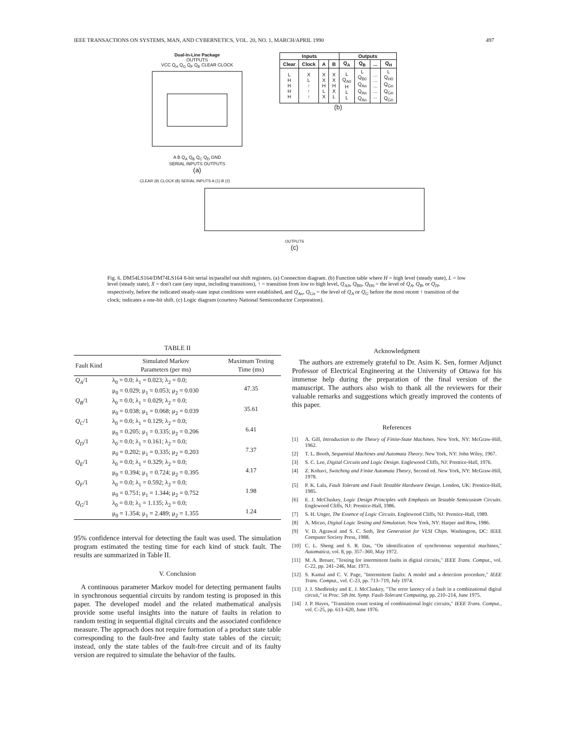IEEE TRANSACTIONS ON SYSTEMS, MAN, AND CYBERNETICS, VOL. 20, NO. 1, MARCH/APRIL 1990 497
Dual-In-Line Package
OUTPUTS
VCC Q<sub>H</sub> Q<sub>G</sub> Q<sub>F</sub> Q<sub>E</sub> CLEAR CLOCK
A B Q<sub>A</sub> Q<sub>B</sub> Q<sub>C</sub> Q<sub>D</sub> GND
SERIAL INPUTS OUTPUTS
(a)
| Inputs | | | | Outputs | | | |
| --- | --- | --- | --- | --- | --- | --- | --- |
| Clear | Clock | A | B | Q<sub>A</sub> | Q<sub>B</sub> | ... | Q<sub>H</sub> |
| L H H H H | X L ↑ ↑ ↑ | X X H L X | X X H X L | L Q<sub>A0</sub> H L L | L Q<sub>B0</sub> Q<sub>An</sub> Q<sub>An</sub> Q<sub>An</sub> | ... ... ... ... ... | L Q<sub>H0</sub> Q<sub>Gn</sub> Q<sub>Gn</sub> Q<sub>Gn</sub> |
(b)
CLEAR (9) CLOCK (8) SERIAL INPUTS A (1) B (2)
OUTPUTS
(c)
Fig. 6. DM54LS164/DM74LS164 8-bit serial in/parallel out shift registers. (a) Connection diagram. (b) Function table where H = high level (steady state), L = low level (steady state), X = don't care (any input, including transitions), ↑ = transition from low to high level, Q<sub>A0</sub>, Q<sub>B0</sub>, Q<sub>H0</sub> = the level of Q<sub>A</sub>, Q<sub>B</sub>, or Q<sub>H</sub>, respectively, before the indicated steady-state input conditions were established, and Q<sub>An</sub>, Q<sub>Gn</sub> = the level of Q<sub>A</sub> or Q<sub>G</sub> before the most recent ↑ transition of the clock; indicates a one-bit shift. (c) Logic diagram (courtesy National Semiconductor Corporation).
TABLE II
| Fault Kind | Simulated Markov Parameters (per ms) | Maximum Testing Time (ms) |
| --- | --- | --- |
| Q<sub>A</sub> /1 | λ<sub>0</sub> = 0.0; λ<sub>1</sub> = 0.023; λ<sub>2</sub> = 0.0; μ<sub>0</sub> = 0.029; μ<sub>1</sub> = 0.053; μ<sub>2</sub> = 0.030 | 47.35 |
| Q<sub>B</sub> /1 | λ<sub>0</sub> = 0.0; λ<sub>1</sub> = 0.029; λ<sub>2</sub> = 0.0; μ<sub>0</sub> = 0.038; μ<sub>1</sub> = 0.068; μ<sub>2</sub> = 0.039 | 35.61 |
| Q<sub>C</sub> /1 | λ<sub>0</sub> = 0.0; λ<sub>1</sub> = 0.129; λ<sub>2</sub> = 0.0; μ<sub>0</sub> = 0.205; μ<sub>1</sub> = 0.335; μ<sub>2</sub> = 0.206 | 6.41 |
| Q<sub>D</sub> /1 | λ<sub>0</sub> = 0.0; λ<sub>1</sub> = 0.161; λ<sub>2</sub> = 0.0; μ<sub>0</sub> = 0.202; μ<sub>1</sub> = 0.335; μ<sub>2</sub> = 0.203 | 7.37 |
| Q<sub>E</sub> /1 | λ<sub>0</sub> = 0.0; λ<sub>1</sub> = 0.329; λ<sub>2</sub> = 0.0; μ<sub>0</sub> = 0.394; μ<sub>1</sub> = 0.724; μ<sub>2</sub> = 0.395 | 4.17 |
| Q<sub>F</sub> /1 | λ<sub>0</sub> = 0.0; λ<sub>1</sub> = 0.592; λ<sub>2</sub> = 0.0; μ<sub>0</sub> = 0.751; μ<sub>1</sub> = 1.344; μ<sub>2</sub> = 0.752 | 1.98 |
| Q<sub>G</sub> /1 | λ<sub>0</sub> = 0.0; λ<sub>1</sub> = 1.135; λ<sub>2</sub> = 0.0; μ<sub>0</sub> = 1.354; μ<sub>1</sub> = 2.489; μ<sub>2</sub> = 1.355 | 1.24 |
95% confidence interval for detecting the fault was used. The simulation program estimated the testing time for each kind of stuck fault. The results are summarized in Table II.
V. Conclusion
A continuous parameter Markov model for detecting permanent faults in synchronous sequential circuits by random testing is proposed in this paper. The developed model and the related mathematical analysis provide some useful insights into the nature of faults in relation to random testing in sequential digital circuits and the associated confidence measure. The approach does not require formation of a product state table corresponding to the fault-free and faulty state tables of the circuit; instead, only the state tables of the fault-free circuit and of its faulty version are required to simulate the behavior of the faults.
Acknowledgment
The authors are extremely grateful to Dr. Asim K. Sen, former Adjunct Professor of Electrical Engineering at the University of Ottawa for his immense help during the preparation of the final version of the manuscript. The authors also wish to thank all the reviewers for their valuable remarks and suggestions which greatly improved the contents of this paper.
References
[1] A. Gill, Introduction to the Theory of Finite-State Machines. New York, NY: McGraw-Hill, 1962.
[2] T. L. Booth, Sequential Machines and Automata Theory. New York, NY: John Wiley, 1967.
[3] S. C. Lee, Digital Circuits and Logic Design. Englewood Cliffs, NJ: Prentice-Hall, 1976.
[4] Z. Kohavi, Switching and Finite Automata Theory, Second ed. New York, NY: McGraw-Hill, 1978.
[5] P. K. Lala, Fault Tolerant and Fault Testable Hardware Design. London, UK: Prentice-Hall, 1985.
[6] E. J. McCluskey, Logic Design Principles with Emphasis on Testable Semicustom Circuits. Englewood Cliffs, NJ: Prentice-Hall, 1986.
[7] S. H. Unger, The Essence of Logic Circuits. Englewood Cliffs, NJ: Prentice-Hall, 1989.
[8] A. Miczo, Digital Logic Testing and Simulation. New York, NY: Harper and Row, 1986.
[9] V. D. Agrawal and S. C. Seth, Test Generation for VLSI Chips. Washington, DC: IEEE Computer Society Press, 1988.
[10] C. L. Sheng and S. R. Das, "On identification of synchronous sequential machines," Automatica, vol. 8, pp. 357–360, May 1972.
[11] M. A. Breuer, "Testing for intermittent faults in digital circuits," IEEE Trans. Comput., vol. C-22, pp. 241–246, Mar. 1973.
[12] S. Kamal and C. V. Page, "Intermittent faults: A model and a detection procedure," IEEE Trans. Comput., vol. C-23, pp. 713–719, July 1974.
[13] J. J. Shedletsky and E. J. McCluskey, "The error latency of a fault in a combinational digital circuit," in Proc. 5th Int. Symp. Fault-Tolerant Computing, pp. 210–214, June 1975.
[14] J. P. Hayes, "Transition count testing of combinational logic circuits," IEEE Trans. Comput., vol. C-25, pp. 613–620, June 1976.